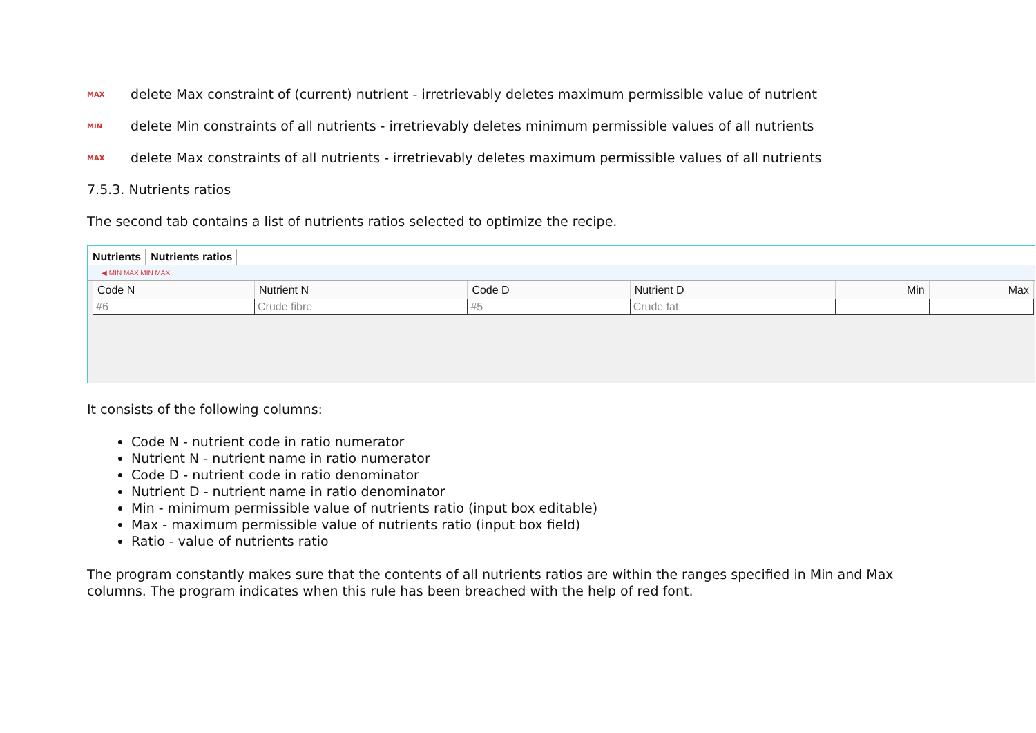MAX delete Max constraint of (current) nutrient - irretrievably deletes maximum permissible value of nutrient
MIN delete Min constraints of all nutrients - irretrievably deletes minimum permissible values of all nutrients
MAX delete Max constraints of all nutrients - irretrievably deletes maximum permissible values of all nutrients
7.5.3. Nutrients ratios
The second tab contains a list of nutrients ratios selected to optimize the recipe.
Nutrients Nutrients ratios
◀ MIN MAX MIN MAX
| Code N | Nutrient N | Code D | Nutrient D | Min | Max |
| --- | --- | --- | --- | --- | --- |
| #6 | Crude fibre | #5 | Crude fat | | |
It consists of the following columns:
Code N - nutrient code in ratio numerator
Nutrient N - nutrient name in ratio numerator
Code D - nutrient code in ratio denominator
Nutrient D - nutrient name in ratio denominator
Min - minimum permissible value of nutrients ratio (input box editable)
Max - maximum permissible value of nutrients ratio (input box field)
Ratio - value of nutrients ratio
The program constantly makes sure that the contents of all nutrients ratios are within the ranges specified in Min and Max columns. The program indicates when this rule has been breached with the help of red font.